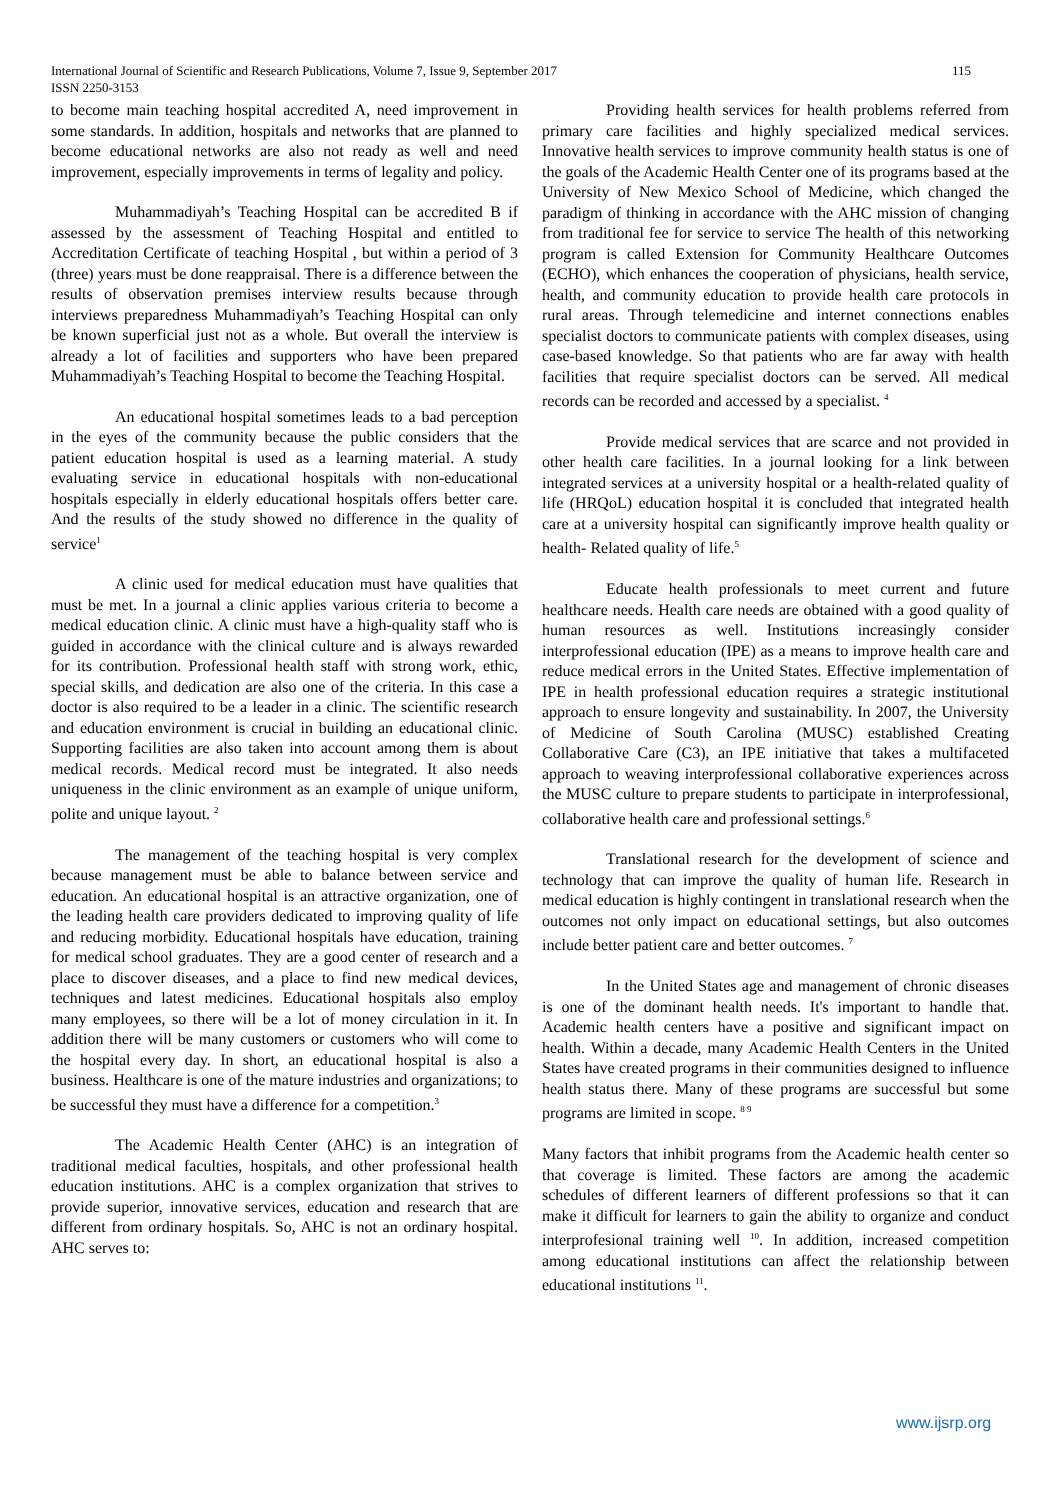International Journal of Scientific and Research Publications, Volume 7, Issue 9, September 2017
ISSN 2250-3153
115
to become main teaching hospital accredited A, need improvement in some standards. In addition, hospitals and networks that are planned to become educational networks are also not ready as well and need improvement, especially improvements in terms of legality and policy.
Muhammadiyah’s Teaching Hospital can be accredited B if assessed by the assessment of Teaching Hospital and entitled to Accreditation Certificate of teaching Hospital , but within a period of 3 (three) years must be done reappraisal. There is a difference between the results of observation premises interview results because through interviews preparedness Muhammadiyah’s Teaching Hospital can only be known superficial just not as a whole. But overall the interview is already a lot of facilities and supporters who have been prepared Muhammadiyah’s Teaching Hospital to become the Teaching Hospital.
An educational hospital sometimes leads to a bad perception in the eyes of the community because the public considers that the patient education hospital is used as a learning material. A study evaluating service in educational hospitals with non-educational hospitals especially in elderly educational hospitals offers better care. And the results of the study showed no difference in the quality of service<sup>1</sup>
A clinic used for medical education must have qualities that must be met. In a journal a clinic applies various criteria to become a medical education clinic. A clinic must have a high-quality staff who is guided in accordance with the clinical culture and is always rewarded for its contribution. Professional health staff with strong work, ethic, special skills, and dedication are also one of the criteria. In this case a doctor is also required to be a leader in a clinic. The scientific research and education environment is crucial in building an educational clinic. Supporting facilities are also taken into account among them is about medical records. Medical record must be integrated. It also needs uniqueness in the clinic environment as an example of unique uniform, polite and unique layout. <sup>2</sup>
The management of the teaching hospital is very complex because management must be able to balance between service and education. An educational hospital is an attractive organization, one of the leading health care providers dedicated to improving quality of life and reducing morbidity. Educational hospitals have education, training for medical school graduates. They are a good center of research and a place to discover diseases, and a place to find new medical devices, techniques and latest medicines. Educational hospitals also employ many employees, so there will be a lot of money circulation in it. In addition there will be many customers or customers who will come to the hospital every day. In short, an educational hospital is also a business. Healthcare is one of the mature industries and organizations; to be successful they must have a difference for a competition.<sup>3</sup>
The Academic Health Center (AHC) is an integration of traditional medical faculties, hospitals, and other professional health education institutions. AHC is a complex organization that strives to provide superior, innovative services, education and research that are different from ordinary hospitals. So, AHC is not an ordinary hospital. AHC serves to:
Providing health services for health problems referred from primary care facilities and highly specialized medical services. Innovative health services to improve community health status is one of the goals of the Academic Health Center one of its programs based at the University of New Mexico School of Medicine, which changed the paradigm of thinking in accordance with the AHC mission of changing from traditional fee for service to service The health of this networking program is called Extension for Community Healthcare Outcomes (ECHO), which enhances the cooperation of physicians, health service, health, and community education to provide health care protocols in rural areas. Through telemedicine and internet connections enables specialist doctors to communicate patients with complex diseases, using case-based knowledge. So that patients who are far away with health facilities that require specialist doctors can be served. All medical records can be recorded and accessed by a specialist. <sup>4</sup>
Provide medical services that are scarce and not provided in other health care facilities. In a journal looking for a link between integrated services at a university hospital or a health-related quality of life (HRQoL) education hospital it is concluded that integrated health care at a university hospital can significantly improve health quality or health- Related quality of life.<sup>5</sup>
Educate health professionals to meet current and future healthcare needs. Health care needs are obtained with a good quality of human resources as well. Institutions increasingly consider interprofessional education (IPE) as a means to improve health care and reduce medical errors in the United States. Effective implementation of IPE in health professional education requires a strategic institutional approach to ensure longevity and sustainability. In 2007, the University of Medicine of South Carolina (MUSC) established Creating Collaborative Care (C3), an IPE initiative that takes a multifaceted approach to weaving interprofessional collaborative experiences across the MUSC culture to prepare students to participate in interprofessional, collaborative health care and professional settings.<sup>6</sup>
Translational research for the development of science and technology that can improve the quality of human life. Research in medical education is highly contingent in translational research when the outcomes not only impact on educational settings, but also outcomes include better patient care and better outcomes. <sup>7</sup>
In the United States age and management of chronic diseases is one of the dominant health needs. It's important to handle that. Academic health centers have a positive and significant impact on health. Within a decade, many Academic Health Centers in the United States have created programs in their communities designed to influence health status there. Many of these programs are successful but some programs are limited in scope. <sup>8 9</sup>
Many factors that inhibit programs from the Academic health center so that coverage is limited. These factors are among the academic schedules of different learners of different professions so that it can make it difficult for learners to gain the ability to organize and conduct interprofesional training well <sup>10</sup>. In addition, increased competition among educational institutions can affect the relationship between educational institutions <sup>11</sup>.
www.ijsrp.org